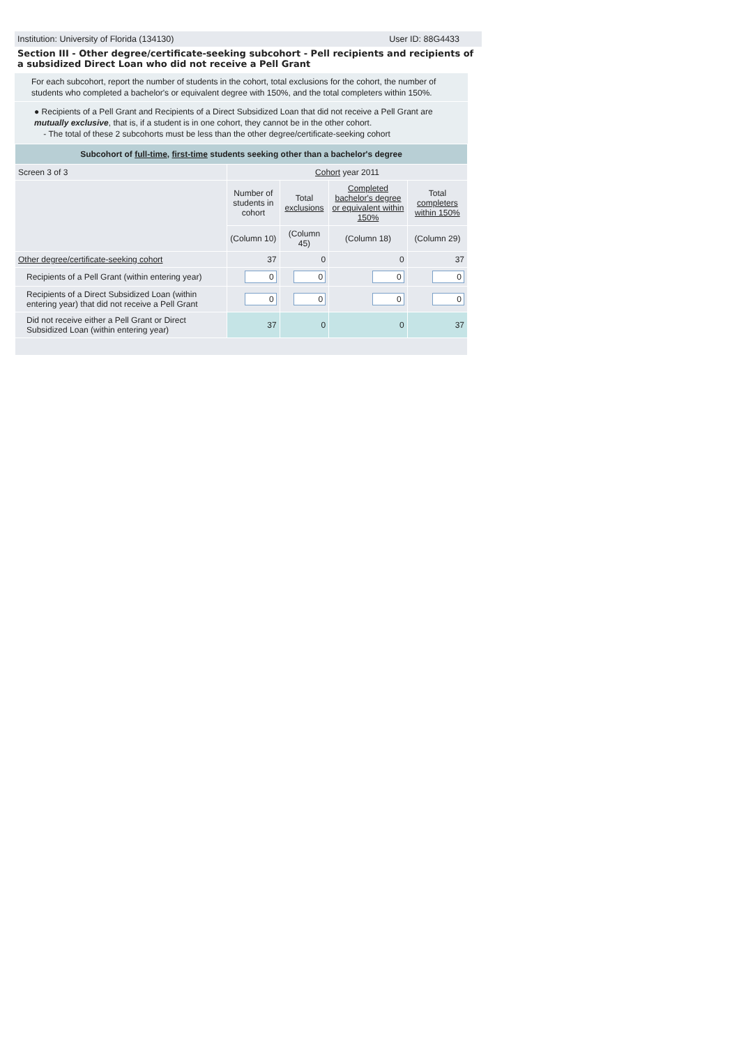Institution: University of Florida (134130) User ID: 88G4433
Section III - Other degree/certificate-seeking subcohort - Pell recipients and recipients of a subsidized Direct Loan who did not receive a Pell Grant
For each subcohort, report the number of students in the cohort, total exclusions for the cohort, the number of students who completed a bachelor's or equivalent degree with 150%, and the total completers within 150%.
● Recipients of a Pell Grant and Recipients of a Direct Subsidized Loan that did not receive a Pell Grant are mutually exclusive, that is, if a student is in one cohort, they cannot be in the other cohort.
- The total of these 2 subcohorts must be less than the other degree/certificate-seeking cohort
| Subcohort of full-time , first-time students seeking other than a bachelor's degree | | | | |
| --- | --- | --- | --- | --- |
| Screen 3 of 3 | Cohort year 2011 | | | |
| | Number of students in cohort | Total exclusions | Completed bachelor's degree or equivalent within 150% | Total completers within 150% |
| | (Column 10) | (Column 45) | (Column 18) | (Column 29) |
| Other degree/certificate-seeking cohort | 37 | 0 | 0 | 37 |
| Recipients of a Pell Grant (within entering year) | 0 | 0 | 0 | 0 |
| Recipients of a Direct Subsidized Loan (within entering year) that did not receive a Pell Grant | 0 | 0 | 0 | 0 |
| Did not receive either a Pell Grant or Direct Subsidized Loan (within entering year) | 37 | 0 | 0 | 37 |